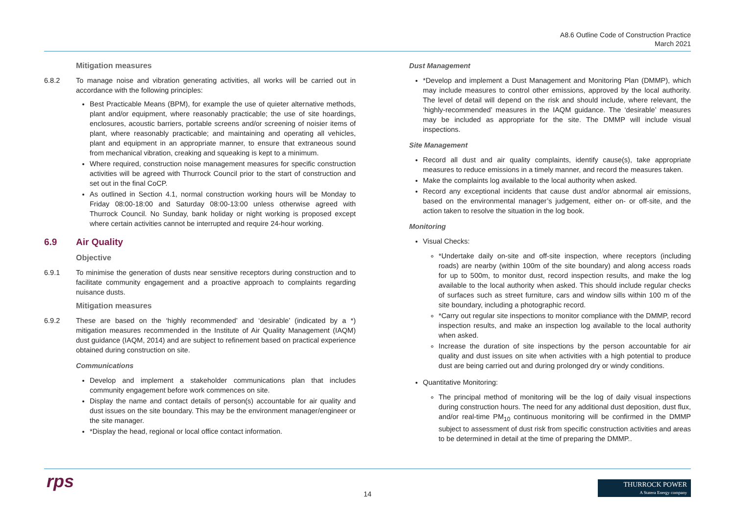A8.6 Outline Code of Construction Practice
March 2021
Mitigation measures
6.8.2 To manage noise and vibration generating activities, all works will be carried out in accordance with the following principles:
Best Practicable Means (BPM), for example the use of quieter alternative methods, plant and/or equipment, where reasonably practicable; the use of site hoardings, enclosures, acoustic barriers, portable screens and/or screening of noisier items of plant, where reasonably practicable; and maintaining and operating all vehicles, plant and equipment in an appropriate manner, to ensure that extraneous sound from mechanical vibration, creaking and squeaking is kept to a minimum.
Where required, construction noise management measures for specific construction activities will be agreed with Thurrock Council prior to the start of construction and set out in the final CoCP.
As outlined in Section 4.1, normal construction working hours will be Monday to Friday 08:00-18:00 and Saturday 08:00-13:00 unless otherwise agreed with Thurrock Council. No Sunday, bank holiday or night working is proposed except where certain activities cannot be interrupted and require 24-hour working.
6.9 Air Quality
Objective
6.9.1 To minimise the generation of dusts near sensitive receptors during construction and to facilitate community engagement and a proactive approach to complaints regarding nuisance dusts.
Mitigation measures
6.9.2 These are based on the ‘highly recommended’ and ‘desirable’ (indicated by a *) mitigation measures recommended in the Institute of Air Quality Management (IAQM) dust guidance (IAQM, 2014) and are subject to refinement based on practical experience obtained during construction on site.
Communications
Develop and implement a stakeholder communications plan that includes community engagement before work commences on site.
Display the name and contact details of person(s) accountable for air quality and dust issues on the site boundary. This may be the environment manager/engineer or the site manager.
*Display the head, regional or local office contact information.
Dust Management
*Develop and implement a Dust Management and Monitoring Plan (DMMP), which may include measures to control other emissions, approved by the local authority. The level of detail will depend on the risk and should include, where relevant, the ‘highly-recommended’ measures in the IAQM guidance. The ‘desirable’ measures may be included as appropriate for the site. The DMMP will include visual inspections.
Site Management
Record all dust and air quality complaints, identify cause(s), take appropriate measures to reduce emissions in a timely manner, and record the measures taken.
Make the complaints log available to the local authority when asked.
Record any exceptional incidents that cause dust and/or abnormal air emissions, based on the environmental manager’s judgement, either on- or off-site, and the action taken to resolve the situation in the log book.
Monitoring
Visual Checks:
*Undertake daily on-site and off-site inspection, where receptors (including roads) are nearby (within 100m of the site boundary) and along access roads for up to 500m, to monitor dust, record inspection results, and make the log available to the local authority when asked. This should include regular checks of surfaces such as street furniture, cars and window sills within 100 m of the site boundary, including a photographic record.
*Carry out regular site inspections to monitor compliance with the DMMP, record inspection results, and make an inspection log available to the local authority when asked.
Increase the duration of site inspections by the person accountable for air quality and dust issues on site when activities with a high potential to produce dust are being carried out and during prolonged dry or windy conditions.
Quantitative Monitoring:
The principal method of monitoring will be the log of daily visual inspections during construction hours. The need for any additional dust deposition, dust flux, and/or real-time PM<sub>10</sub> continuous monitoring will be confirmed in the DMMP subject to assessment of dust risk from specific construction activities and areas to be determined in detail at the time of preparing the DMMP..
rps
14
THURROCK POWER
A Statera Energy company